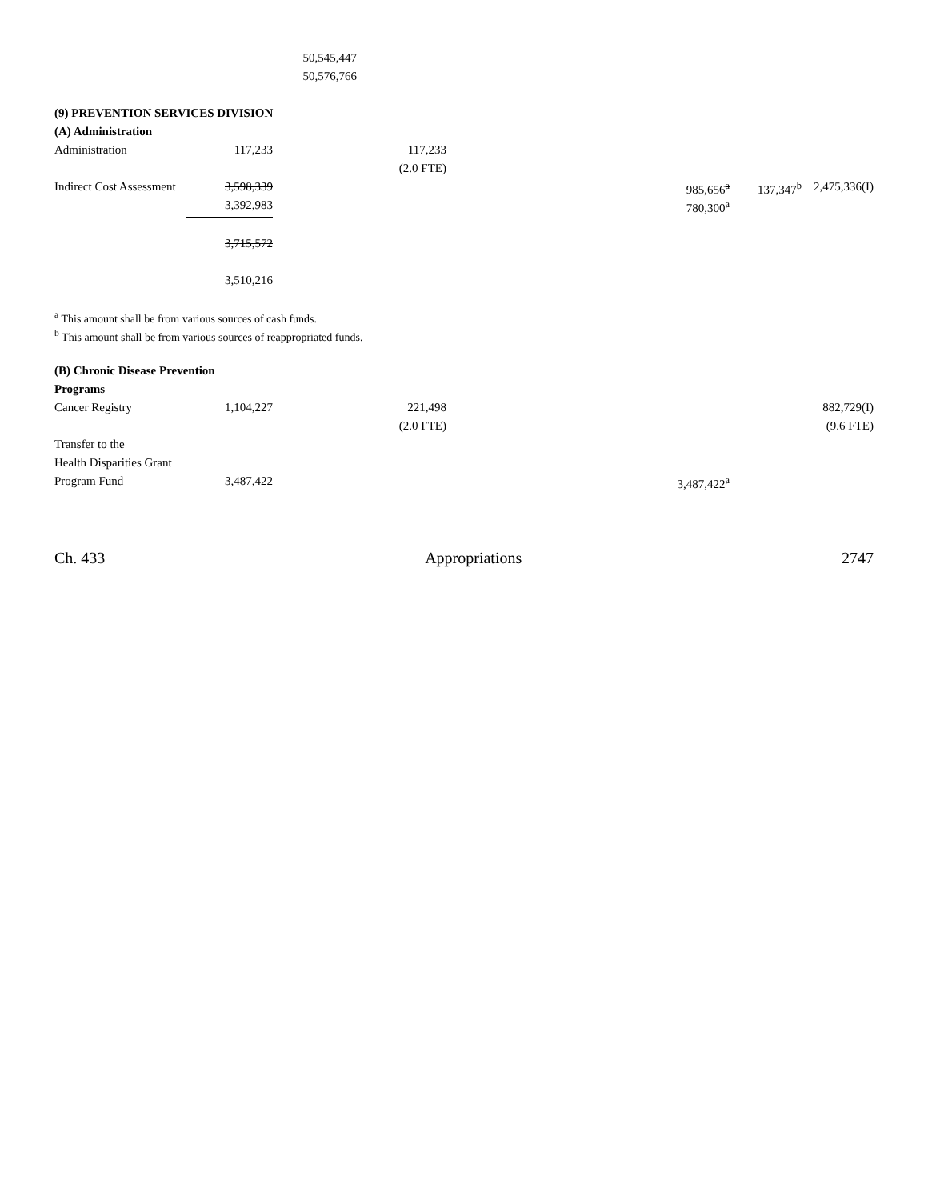| | | 50,545,447 | | | | | |
| | | 50,576,766 | | | | | |
| (9) PREVENTION SERVICES DIVISION | | | | | | | |
| (A) Administration | | | | | | | |
| Administration | 117,233 | | 117,233 | | | | |
| | | | (2.0 FTE) | | | | |
| Indirect Cost Assessment | 3,598,339 | | | | 985,656<sup>a</sup> | 137,347<sup>b</sup> | 2,475,336(I) |
| | 3,392,983 | | | | 780,300<sup>a</sup> | | |
| | 3,715,572 | | | | | | |
| | 3,510,216 | | | | | | |
<sup>a</sup> This amount shall be from various sources of cash funds.
<sup>b</sup> This amount shall be from various sources of reappropriated funds.
| (B) Chronic Disease Prevention | | | | | | | |
| Programs | | | | | | | |
| Cancer Registry | 1,104,227 | | 221,498 | | | | 882,729(I) |
| | | | (2.0 FTE) | | | | (9.6 FTE) |
| Transfer to the | | | | | | | |
| Health Disparities Grant | | | | | | | |
| Program Fund | 3,487,422 | | | | 3,487,422<sup>a</sup> | | |
Ch. 433 Appropriations 2747